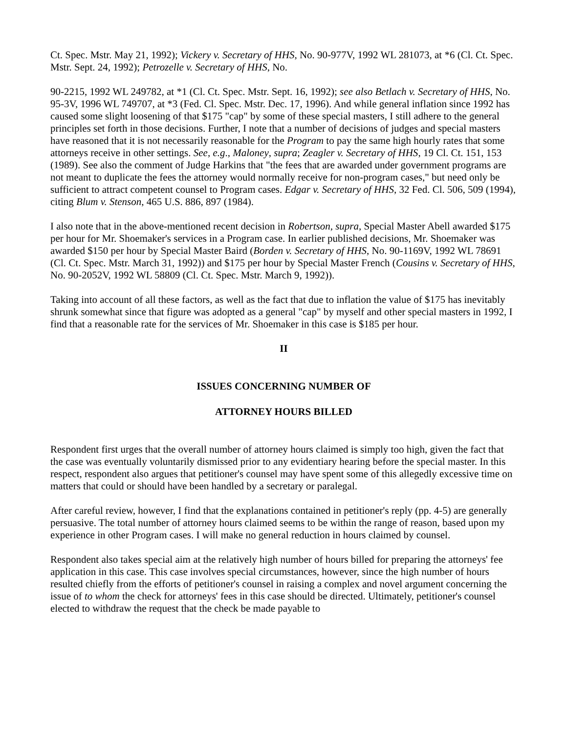Ct. Spec. Mstr. May 21, 1992); Vickery v. Secretary of HHS, No. 90-977V, 1992 WL 281073, at *6 (Cl. Ct. Spec. Mstr. Sept. 24, 1992); Petrozelle v. Secretary of HHS, No.
90-2215, 1992 WL 249782, at *1 (Cl. Ct. Spec. Mstr. Sept. 16, 1992); see also Betlach v. Secretary of HHS, No. 95-3V, 1996 WL 749707, at *3 (Fed. Cl. Spec. Mstr. Dec. 17, 1996). And while general inflation since 1992 has caused some slight loosening of that $175 "cap" by some of these special masters, I still adhere to the general principles set forth in those decisions. Further, I note that a number of decisions of judges and special masters have reasoned that it is not necessarily reasonable for the Program to pay the same high hourly rates that some attorneys receive in other settings. See, e.g., Maloney, supra; Zeagler v. Secretary of HHS, 19 Cl. Ct. 151, 153 (1989). See also the comment of Judge Harkins that "the fees that are awarded under government programs are not meant to duplicate the fees the attorney would normally receive for non-program cases," but need only be sufficient to attract competent counsel to Program cases. Edgar v. Secretary of HHS, 32 Fed. Cl. 506, 509 (1994), citing Blum v. Stenson, 465 U.S. 886, 897 (1984).
I also note that in the above-mentioned recent decision in Robertson, supra, Special Master Abell awarded $175 per hour for Mr. Shoemaker's services in a Program case. In earlier published decisions, Mr. Shoemaker was awarded $150 per hour by Special Master Baird (Borden v. Secretary of HHS, No. 90-1169V, 1992 WL 78691 (Cl. Ct. Spec. Mstr. March 31, 1992)) and $175 per hour by Special Master French (Cousins v. Secretary of HHS, No. 90-2052V, 1992 WL 58809 (Cl. Ct. Spec. Mstr. March 9, 1992)).
Taking into account of all these factors, as well as the fact that due to inflation the value of $175 has inevitably shrunk somewhat since that figure was adopted as a general "cap" by myself and other special masters in 1992, I find that a reasonable rate for the services of Mr. Shoemaker in this case is $185 per hour.
II
ISSUES CONCERNING NUMBER OF
ATTORNEY HOURS BILLED
Respondent first urges that the overall number of attorney hours claimed is simply too high, given the fact that the case was eventually voluntarily dismissed prior to any evidentiary hearing before the special master. In this respect, respondent also argues that petitioner's counsel may have spent some of this allegedly excessive time on matters that could or should have been handled by a secretary or paralegal.
After careful review, however, I find that the explanations contained in petitioner's reply (pp. 4-5) are generally persuasive. The total number of attorney hours claimed seems to be within the range of reason, based upon my experience in other Program cases. I will make no general reduction in hours claimed by counsel.
Respondent also takes special aim at the relatively high number of hours billed for preparing the attorneys' fee application in this case. This case involves special circumstances, however, since the high number of hours resulted chiefly from the efforts of petitioner's counsel in raising a complex and novel argument concerning the issue of to whom the check for attorneys' fees in this case should be directed. Ultimately, petitioner's counsel elected to withdraw the request that the check be made payable to